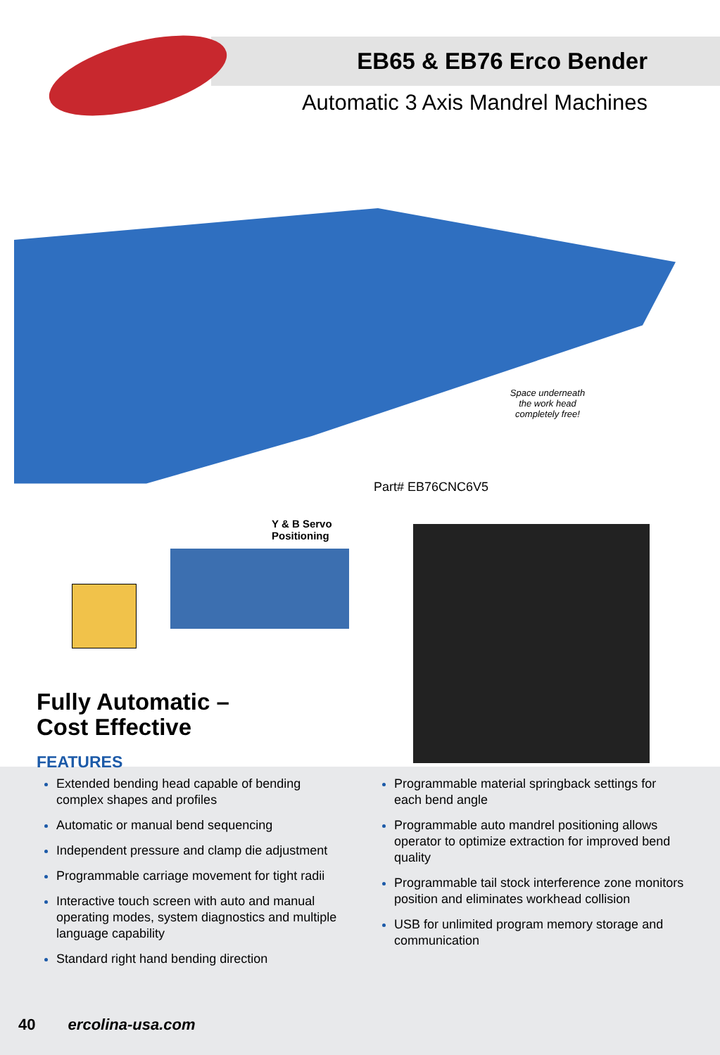EB65 & EB76 Erco Bender
Automatic 3 Axis Mandrel Machines
Space underneath the work head completely free!
Part# EB76CNC6V5
Y & B Servo
Positioning
Fully Automatic –
Cost Effective
FEATURES
Extended bending head capable of bending complex shapes and profiles
Automatic or manual bend sequencing
Independent pressure and clamp die adjustment
Programmable carriage movement for tight radii
Interactive touch screen with auto and manual operating modes, system diagnostics and multiple language capability
Standard right hand bending direction
Programmable material springback settings for each bend angle
Programmable auto mandrel positioning allows operator to optimize extraction for improved bend quality
Programmable tail stock interference zone monitors position and eliminates workhead collision
USB for unlimited program memory storage and communication
40 ercolina-usa.com